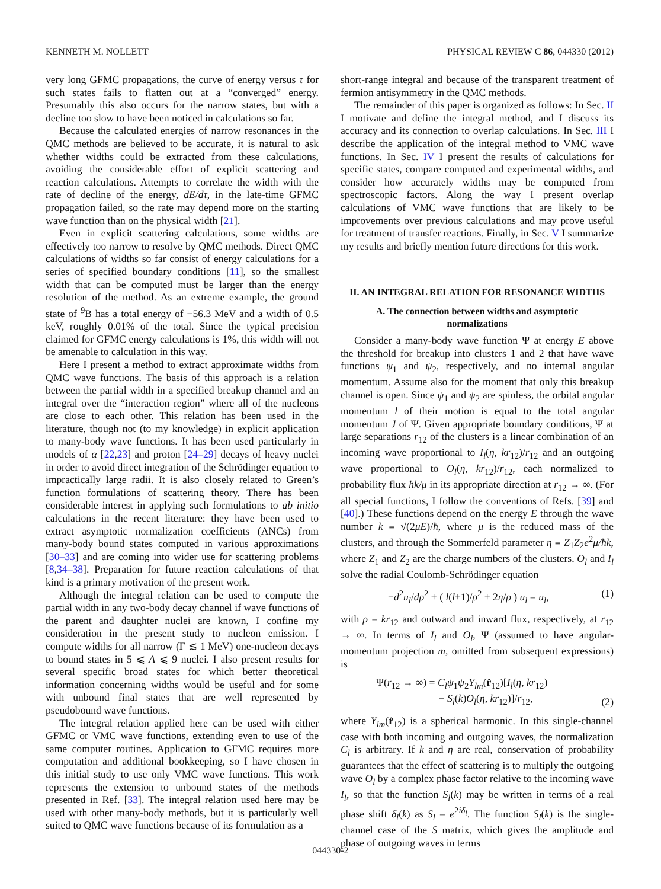KENNETH M. NOLLETT PHYSICAL REVIEW C 86, 044330 (2012)
very long GFMC propagations, the curve of energy versus τ for such states fails to flatten out at a “converged” energy. Presumably this also occurs for the narrow states, but with a decline too slow to have been noticed in calculations so far.
Because the calculated energies of narrow resonances in the QMC methods are believed to be accurate, it is natural to ask whether widths could be extracted from these calculations, avoiding the considerable effort of explicit scattering and reaction calculations. Attempts to correlate the width with the rate of decline of the energy, dE/dτ, in the late-time GFMC propagation failed, so the rate may depend more on the starting wave function than on the physical width [21].
Even in explicit scattering calculations, some widths are effectively too narrow to resolve by QMC methods. Direct QMC calculations of widths so far consist of energy calculations for a series of specified boundary conditions [11], so the smallest width that can be computed must be larger than the energy resolution of the method. As an extreme example, the ground state of <sup>9</sup>B has a total energy of −56.3 MeV and a width of 0.5 keV, roughly 0.01% of the total. Since the typical precision claimed for GFMC energy calculations is 1%, this width will not be amenable to calculation in this way.
Here I present a method to extract approximate widths from QMC wave functions. The basis of this approach is a relation between the partial width in a specified breakup channel and an integral over the “interaction region” where all of the nucleons are close to each other. This relation has been used in the literature, though not (to my knowledge) in explicit application to many-body wave functions. It has been used particularly in models of α [22,23] and proton [24–29] decays of heavy nuclei in order to avoid direct integration of the Schrödinger equation to impractically large radii. It is also closely related to Green’s function formulations of scattering theory. There has been considerable interest in applying such formulations to ab initio calculations in the recent literature: they have been used to extract asymptotic normalization coefficients (ANCs) from many-body bound states computed in various approximations [30–33] and are coming into wider use for scattering problems [8,34–38]. Preparation for future reaction calculations of that kind is a primary motivation of the present work.
Although the integral relation can be used to compute the partial width in any two-body decay channel if wave functions of the parent and daughter nuclei are known, I confine my consideration in the present study to nucleon emission. I compute widths for all narrow (Γ ≲ 1 MeV) one-nucleon decays to bound states in 5 ⩽ A ⩽ 9 nuclei. I also present results for several specific broad states for which better theoretical information concerning widths would be useful and for some with unbound final states that are well represented by pseudobound wave functions.
The integral relation applied here can be used with either GFMC or VMC wave functions, extending even to use of the same computer routines. Application to GFMC requires more computation and additional bookkeeping, so I have chosen in this initial study to use only VMC wave functions. This work represents the extension to unbound states of the methods presented in Ref. [33]. The integral relation used here may be used with other many-body methods, but it is particularly well suited to QMC wave functions because of its formulation as a
short-range integral and because of the transparent treatment of fermion antisymmetry in the QMC methods.
The remainder of this paper is organized as follows: In Sec. II I motivate and define the integral method, and I discuss its accuracy and its connection to overlap calculations. In Sec. III I describe the application of the integral method to VMC wave functions. In Sec. IV I present the results of calculations for specific states, compare computed and experimental widths, and consider how accurately widths may be computed from spectroscopic factors. Along the way I present overlap calculations of VMC wave functions that are likely to be improvements over previous calculations and may prove useful for treatment of transfer reactions. Finally, in Sec. V I summarize my results and briefly mention future directions for this work.
II. AN INTEGRAL RELATION FOR RESONANCE WIDTHS
A. The connection between widths and asymptotic
normalizations
Consider a many-body wave function Ψ at energy E above the threshold for breakup into clusters 1 and 2 that have wave functions ψ<sub>1</sub> and ψ<sub>2</sub>, respectively, and no internal angular momentum. Assume also for the moment that only this breakup channel is open. Since ψ<sub>1</sub> and ψ<sub>2</sub> are spinless, the orbital angular momentum l of their motion is equal to the total angular momentum J of Ψ. Given appropriate boundary conditions, Ψ at large separations r<sub>12</sub> of the clusters is a linear combination of an incoming wave proportional to I<sub>l</sub>(η, kr<sub>12</sub>)/r<sub>12</sub> and an outgoing wave proportional to O<sub>l</sub>(η, kr<sub>12</sub>)/r<sub>12</sub>, each normalized to probability flux ħk/μ in its appropriate direction at r<sub>12</sub> → ∞. (For all special functions, I follow the conventions of Refs. [39] and [40].) These functions depend on the energy E through the wave number k ≡ √(2μE)/ħ, where μ is the reduced mass of the clusters, and through the Sommerfeld parameter η ≡ Z<sub>1</sub>Z<sub>2</sub>e<sup>2</sup>μ/ħk, where Z<sub>1</sub> and Z<sub>2</sub> are the charge numbers of the clusters. O<sub>l</sub> and I<sub>l</sub> solve the radial Coulomb-Schrödinger equation
−d<sup>2</sup>u<sub>l</sub>/dρ<sup>2</sup> + ( l(l+1)/ρ<sup>2</sup> + 2η/ρ ) u<sub>l</sub> = u<sub>l</sub>, (1)
with ρ = kr<sub>12</sub> and outward and inward flux, respectively, at r<sub>12</sub> → ∞. In terms of I<sub>l</sub> and O<sub>l</sub>, Ψ (assumed to have angular-momentum projection m, omitted from subsequent expressions) is
Ψ(r<sub>12</sub> → ∞) = C<sub>l</sub>ψ<sub>1</sub>ψ<sub>2</sub>Y<sub>lm</sub>(r̂<sub>12</sub>)[I<sub>l</sub>(η, kr<sub>12</sub>)
− S<sub>l</sub>(k)O<sub>l</sub>(η, kr<sub>12</sub>)]/r<sub>12</sub>, (2)
where Y<sub>lm</sub>(r̂<sub>12</sub>) is a spherical harmonic. In this single-channel case with both incoming and outgoing waves, the normalization C<sub>l</sub> is arbitrary. If k and η are real, conservation of probability guarantees that the effect of scattering is to multiply the outgoing wave O<sub>l</sub> by a complex phase factor relative to the incoming wave I<sub>l</sub>, so that the function S<sub>l</sub>(k) may be written in terms of a real phase shift δ<sub>l</sub>(k) as S<sub>l</sub> = e<sup>2iδ<sub>l</sub></sup>. The function S<sub>l</sub>(k) is the single-channel case of the S matrix, which gives the amplitude and phase of outgoing waves in terms
044330-2